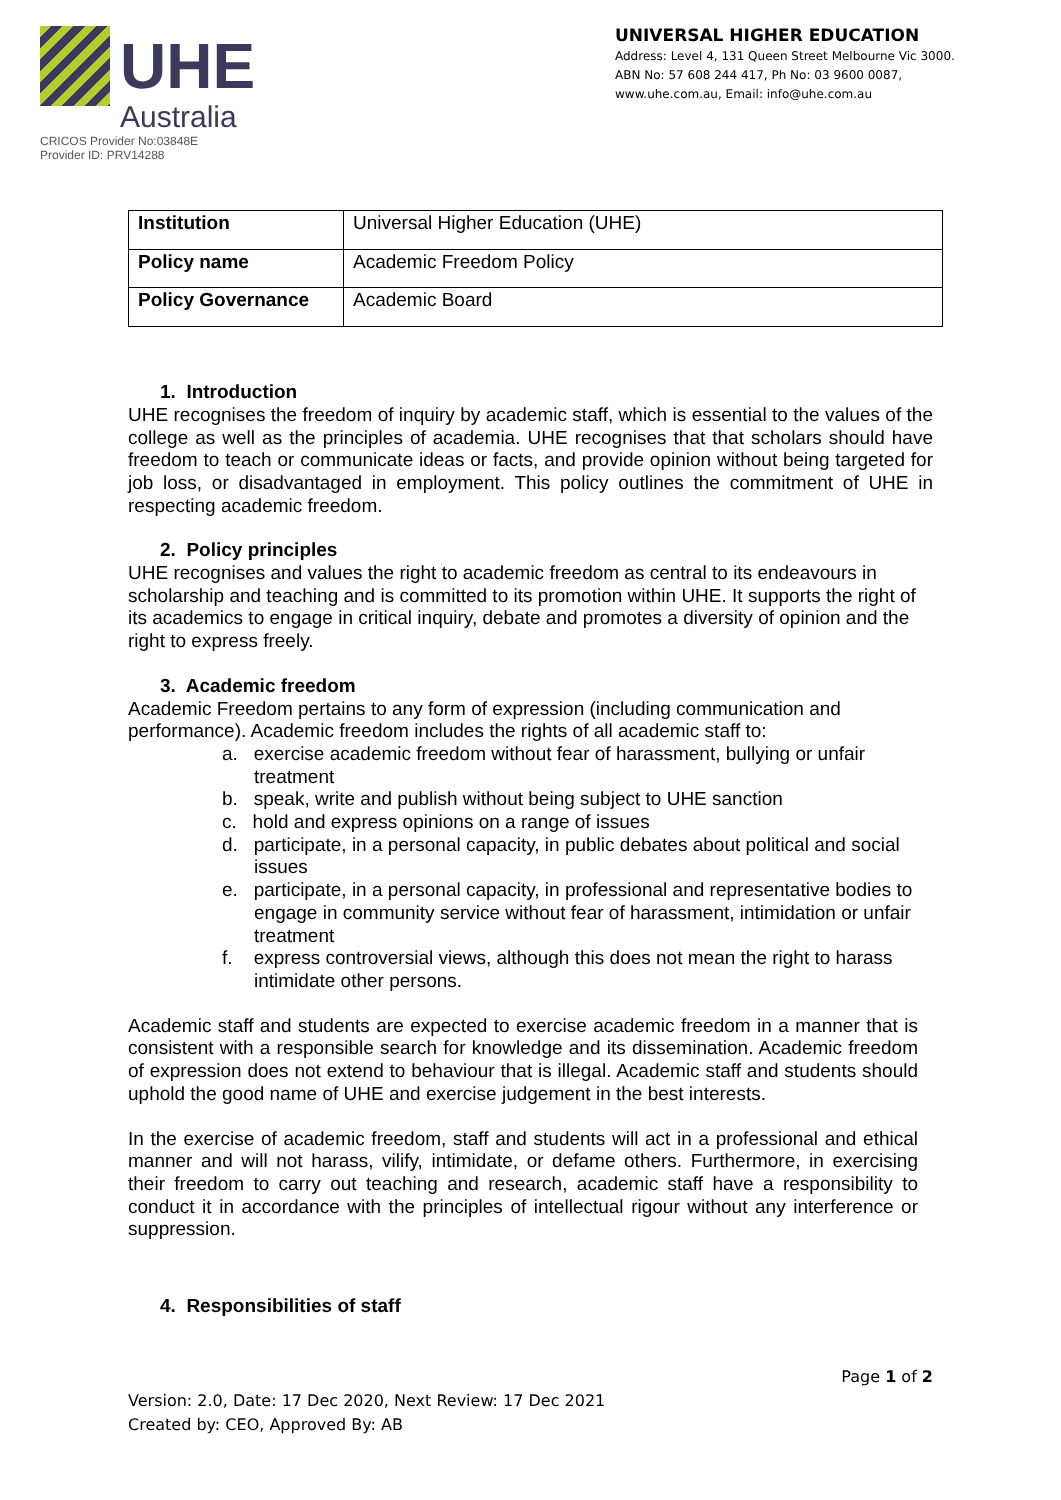UHE
Australia
CRICOS Provider No:03848E
Provider ID: PRV14288
UNIVERSAL HIGHER EDUCATION
Address: Level 4, 131 Queen Street Melbourne Vic 3000.
ABN No: 57 608 244 417, Ph No: 03 9600 0087,
www.uhe.com.au, Email: info@uhe.com.au
| Institution | Universal Higher Education (UHE) |
| Policy name | Academic Freedom Policy |
| Policy Governance | Academic Board |
1. Introduction
UHE recognises the freedom of inquiry by academic staff, which is essential to the values of the college as well as the principles of academia. UHE recognises that that scholars should have freedom to teach or communicate ideas or facts, and provide opinion without being targeted for job loss, or disadvantaged in employment. This policy outlines the commitment of UHE in respecting academic freedom.
2. Policy principles
UHE recognises and values the right to academic freedom as central to its endeavours in scholarship and teaching and is committed to its promotion within UHE. It supports the right of its academics to engage in critical inquiry, debate and promotes a diversity of opinion and the right to express freely.
3. Academic freedom
Academic Freedom pertains to any form of expression (including communication and performance). Academic freedom includes the rights of all academic staff to:
a. exercise academic freedom without fear of harassment, bullying or unfair treatment
b. speak, write and publish without being subject to UHE sanction
c. hold and express opinions on a range of issues
d. participate, in a personal capacity, in public debates about political and social issues
e. participate, in a personal capacity, in professional and representative bodies to engage in community service without fear of harassment, intimidation or unfair treatment
f. express controversial views, although this does not mean the right to harass intimidate other persons.
Academic staff and students are expected to exercise academic freedom in a manner that is consistent with a responsible search for knowledge and its dissemination. Academic freedom of expression does not extend to behaviour that is illegal. Academic staff and students should uphold the good name of UHE and exercise judgement in the best interests.
In the exercise of academic freedom, staff and students will act in a professional and ethical manner and will not harass, vilify, intimidate, or defame others. Furthermore, in exercising their freedom to carry out teaching and research, academic staff have a responsibility to conduct it in accordance with the principles of intellectual rigour without any interference or suppression.
4. Responsibilities of staff
Page 1 of 2
Version: 2.0, Date: 17 Dec 2020, Next Review: 17 Dec 2021
Created by: CEO, Approved By: AB